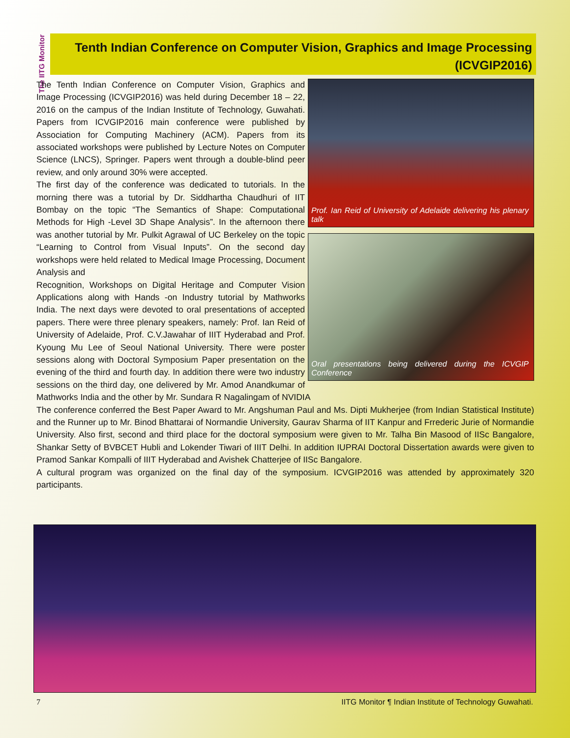The IITG Monitor
Tenth Indian Conference on Computer Vision, Graphics and Image Processing (ICVGIP2016)
Prof. Ian Reid of University of Adelaide delivering his plenary talk
Oral presentations being delivered during the ICVGIP Conference
The Tenth Indian Conference on Computer Vision, Graphics and Image Processing (ICVGIP2016) was held during December 18 – 22, 2016 on the campus of the Indian Institute of Technology, Guwahati. Papers from ICVGIP2016 main conference were published by Association for Computing Machinery (ACM). Papers from its associated workshops were published by Lecture Notes on Computer Science (LNCS), Springer. Papers went through a double-blind peer review, and only around 30% were accepted.
The first day of the conference was dedicated to tutorials. In the morning there was a tutorial by Dr. Siddhartha Chaudhuri of IIT Bombay on the topic “The Semantics of Shape: Computational Methods for High -Level 3D Shape Analysis”. In the afternoon there was another tutorial by Mr. Pulkit Agrawal of UC Berkeley on the topic “Learning to Control from Visual Inputs”. On the second day workshops were held related to Medical Image Processing, Document Analysis and
Recognition, Workshops on Digital Heritage and Computer Vision Applications along with Hands -on Industry tutorial by Mathworks India. The next days were devoted to oral presentations of accepted papers. There were three plenary speakers, namely: Prof. Ian Reid of University of Adelaide, Prof. C.V.Jawahar of IIIT Hyderabad and Prof. Kyoung Mu Lee of Seoul National University. There were poster sessions along with Doctoral Symposium Paper presentation on the evening of the third and fourth day. In addition there were two industry sessions on the third day, one delivered by Mr. Amod Anandkumar of Mathworks India and the other by Mr. Sundara R Nagalingam of NVIDIA
The conference conferred the Best Paper Award to Mr. Angshuman Paul and Ms. Dipti Mukherjee (from Indian Statistical Institute) and the Runner up to Mr. Binod Bhattarai of Normandie University, Gaurav Sharma of IIT Kanpur and Frrederic Jurie of Normandie University. Also first, second and third place for the doctoral symposium were given to Mr. Talha Bin Masood of IISc Bangalore, Shankar Setty of BVBCET Hubli and Lokender Tiwari of IIIT Delhi. In addition IUPRAI Doctoral Dissertation awards were given to Pramod Sankar Kompalli of IIIT Hyderabad and Avishek Chatterjee of IISc Bangalore.
A cultural program was organized on the final day of the symposium. ICVGIP2016 was attended by approximately 320 participants.
7 IITG Monitor ¶ Indian Institute of Technology Guwahati.